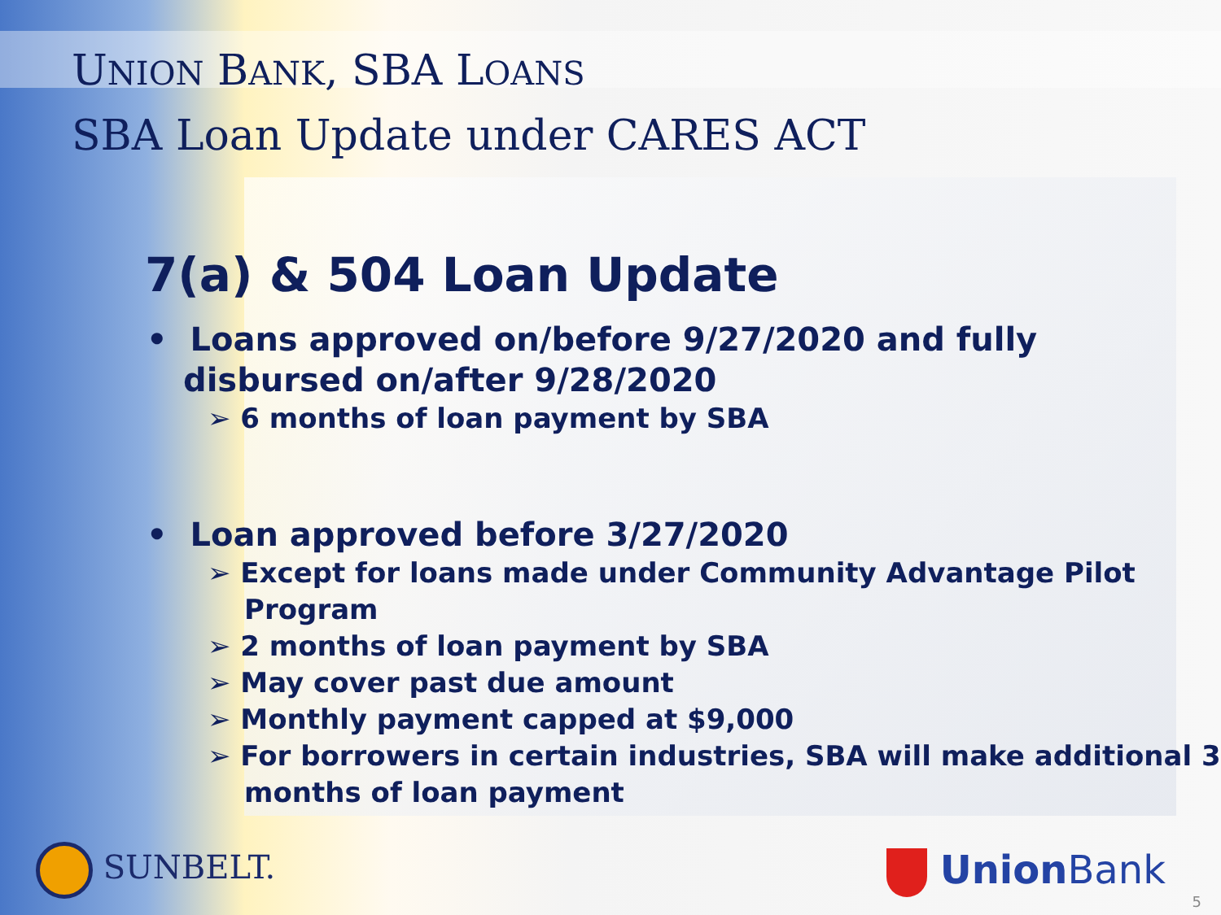UNION BANK, SBA LOANS
SBA Loan Update under CARES ACT
7(a) & 504 Loan Update
• Loans approved on/before 9/27/2020 and fully disbursed on/after 9/28/2020
➢ 6 months of loan payment by SBA
• Loan approved before 3/27/2020
➢ Except for loans made under Community Advantage Pilot Program
➢ 2 months of loan payment by SBA
➢ May cover past due amount
➢ Monthly payment capped at $9,000
➢ For borrowers in certain industries, SBA will make additional 3 months of loan payment
SUNBELT. Union Bank
5